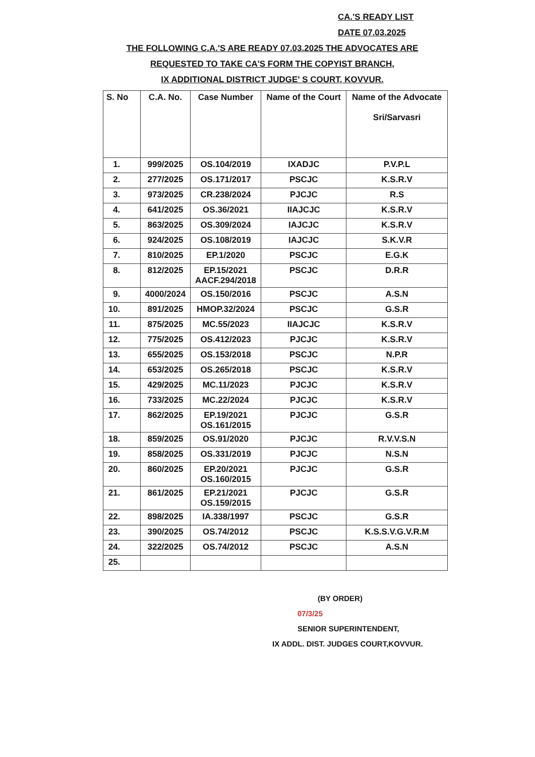CA.'S READY LIST
DATE 07.03.2025
THE FOLLOWING C.A.'S ARE READY 07.03.2025 THE ADVOCATES ARE
REQUESTED TO TAKE CA'S FORM THE COPYIST BRANCH,
IX ADDITIONAL DISTRICT JUDGE' S COURT, KOVVUR.
| S. No | C.A. No. | Case Number | Name of the Court | Name of the Advocate Sri/Sarvasri |
| --- | --- | --- | --- | --- |
| 1. | 999/2025 | OS.104/2019 | IXADJC | P.V.P.L |
| 2. | 277/2025 | OS.171/2017 | PSCJC | K.S.R.V |
| 3. | 973/2025 | CR.238/2024 | PJCJC | R.S |
| 4. | 641/2025 | OS.36/2021 | IIAJCJC | K.S.R.V |
| 5. | 863/2025 | OS.309/2024 | IAJCJC | K.S.R.V |
| 6. | 924/2025 | OS.108/2019 | IAJCJC | S.K.V.R |
| 7. | 810/2025 | EP.1/2020 | PSCJC | E.G.K |
| 8. | 812/2025 | EP.15/2021 AACF.294/2018 | PSCJC | D.R.R |
| 9. | 4000/2024 | OS.150/2016 | PSCJC | A.S.N |
| 10. | 891/2025 | HMOP.32/2024 | PSCJC | G.S.R |
| 11. | 875/2025 | MC.55/2023 | IIAJCJC | K.S.R.V |
| 12. | 775/2025 | OS.412/2023 | PJCJC | K.S.R.V |
| 13. | 655/2025 | OS.153/2018 | PSCJC | N.P.R |
| 14. | 653/2025 | OS.265/2018 | PSCJC | K.S.R.V |
| 15. | 429/2025 | MC.11/2023 | PJCJC | K.S.R.V |
| 16. | 733/2025 | MC.22/2024 | PJCJC | K.S.R.V |
| 17. | 862/2025 | EP.19/2021 OS.161/2015 | PJCJC | G.S.R |
| 18. | 859/2025 | OS.91/2020 | PJCJC | R.V.V.S.N |
| 19. | 858/2025 | OS.331/2019 | PJCJC | N.S.N |
| 20. | 860/2025 | EP.20/2021 OS.160/2015 | PJCJC | G.S.R |
| 21. | 861/2025 | EP.21/2021 OS.159/2015 | PJCJC | G.S.R |
| 22. | 898/2025 | IA.338/1997 | PSCJC | G.S.R |
| 23. | 390/2025 | OS.74/2012 | PSCJC | K.S.S.V.G.V.R.M |
| 24. | 322/2025 | OS.74/2012 | PSCJC | A.S.N |
| 25. | | | | |
(BY ORDER)
07/3/25
SENIOR SUPERINTENDENT,
IX ADDL. DIST. JUDGES COURT,KOVVUR.